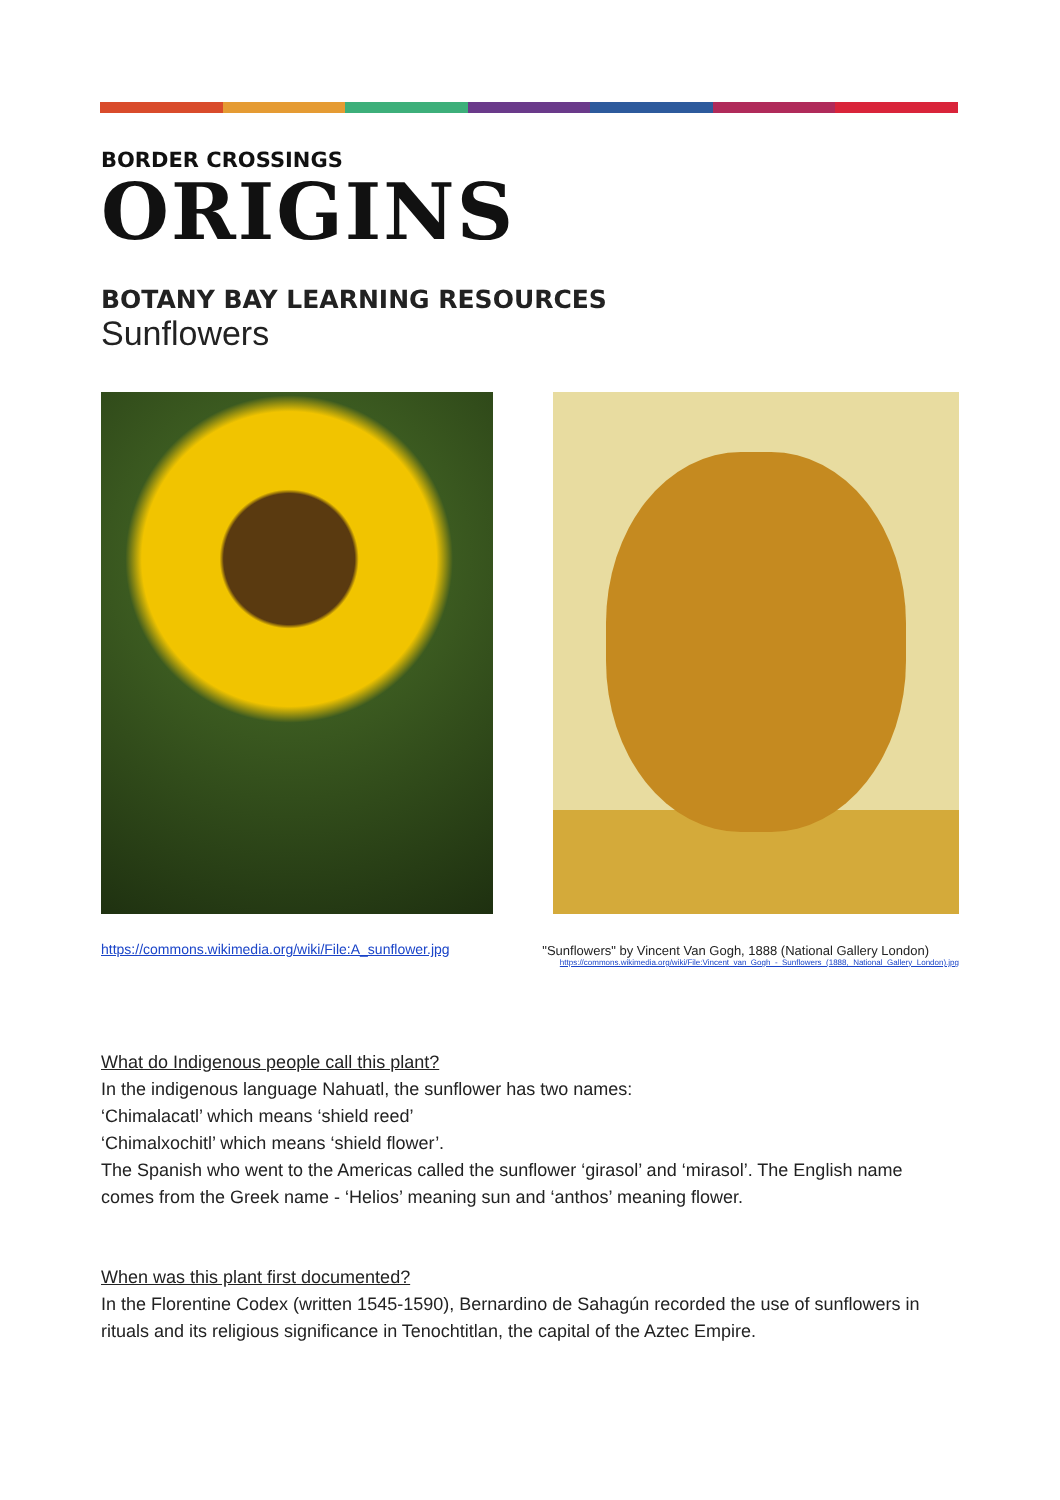BORDER CROSSINGS
ORIGINS
BOTANY BAY LEARNING RESOURCES
Sunflowers
https://commons.wikimedia.org/wiki/File:A_sunflower.jpg
"Sunflowers" by Vincent Van Gogh, 1888 (National Gallery London)
https://commons.wikimedia.org/wiki/File:Vincent_van_Gogh_-_Sunflowers_(1888,_National_Gallery_London).jpg
What do Indigenous people call this plant?
In the indigenous language Nahuatl, the sunflower has two names:
‘Chimalacatl’ which means ‘shield reed’
‘Chimalxochitl’ which means ‘shield flower’.
The Spanish who went to the Americas called the sunflower ‘girasol’ and ‘mirasol’. The English name comes from the Greek name - ‘Helios’ meaning sun and ‘anthos’ meaning flower.
When was this plant first documented?
In the Florentine Codex (written 1545-1590), Bernardino de Sahagún recorded the use of sunflowers in rituals and its religious significance in Tenochtitlan, the capital of the Aztec Empire.